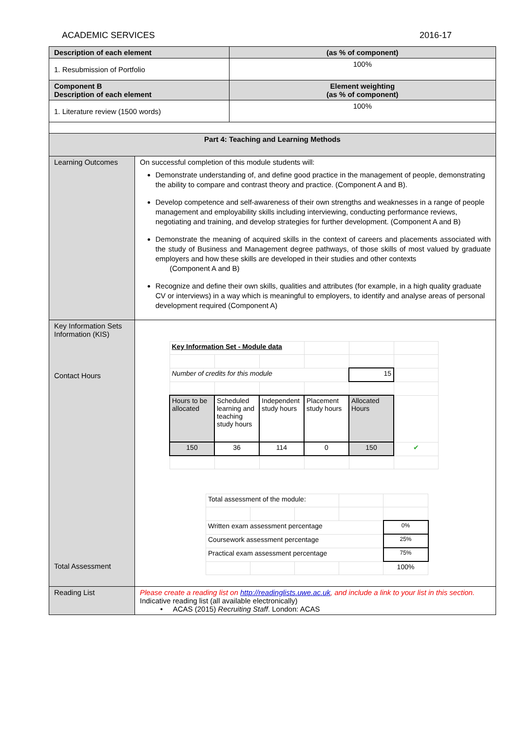ACADEMIC SERVICES 2016-17
| Description of each element | | (as % of component) |
| 1. Resubmission of Portfolio | | 100% |
| Component B Description of each element | | Element weighting (as % of component) |
| 1. Literature review (1500 words) | | 100% |
| Part 4: Teaching and Learning Methods | | |
| Learning Outcomes | On successful completion of this module students will: Demonstrate understanding of, and define good practice in the management of people, demonstrating the ability to compare and contrast theory and practice. (Component A and B). Develop competence and self-awareness of their own strengths and weaknesses in a range of people management and employability skills including interviewing, conducting performance reviews, negotiating and training, and develop strategies for further development. (Component A and B) Demonstrate the meaning of acquired skills in the context of careers and placements associated with the study of Business and Management degree pathways, of those skills of most valued by graduate employers and how these skills are developed in their studies and other contexts (Component A and B) Recognize and define their own skills, qualities and attributes (for example, in a high quality graduate CV or interviews) in a way which is meaningful to employers, to identify and analyse areas of personal development required (Component A) | |
| Key Information Sets Information (KIS) Contact Hours Total Assessment | / Key Information Set - Module data / / / / / / / Number of credits for this module / / / / 15 / / / Hours to be allocated / Scheduled learning and teaching study hours / Independent study hours / Placement study hours / Allocated Hours / / / 150 / 36 / 114 / 0 / 150 / ✔ / / Total assessment of the module: / / / / / / Written exam assessment percentage / / / / 0% / / Coursework assessment percentage / / / / 25% / / Practical exam assessment percentage / / / / 75% / / / / / / 100% / | |
| Reading List | Please create a reading list on http://readinglists.uwe.ac.uk , and include a link to your list in this section. Indicative reading list (all available electronically) • ACAS (2015) Recruiting Staff . London: ACAS | |